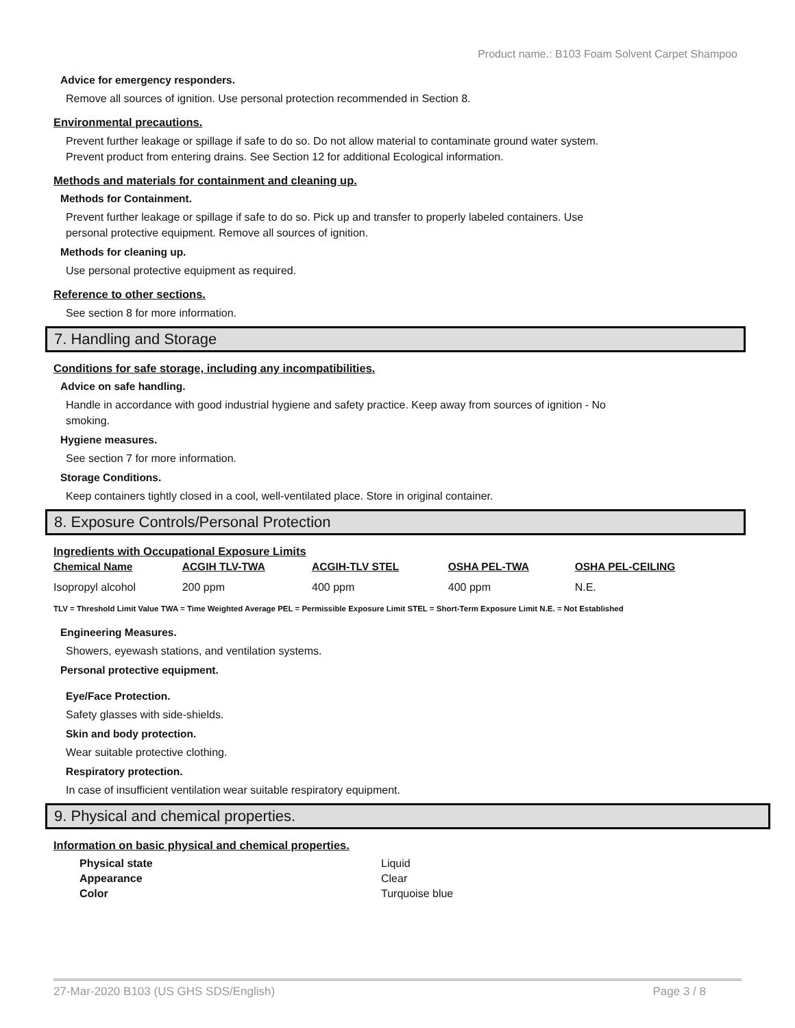Product name.: B103 Foam Solvent Carpet Shampoo
Advice for emergency responders.
Remove all sources of ignition. Use personal protection recommended in Section 8.
Environmental precautions.
Prevent further leakage or spillage if safe to do so. Do not allow material to contaminate ground water system.
Prevent product from entering drains. See Section 12 for additional Ecological information.
Methods and materials for containment and cleaning up.
Methods for Containment.
Prevent further leakage or spillage if safe to do so. Pick up and transfer to properly labeled containers. Use
personal protective equipment. Remove all sources of ignition.
Methods for cleaning up.
Use personal protective equipment as required.
Reference to other sections.
See section 8 for more information.
7. Handling and Storage
Conditions for safe storage, including any incompatibilities.
Advice on safe handling.
Handle in accordance with good industrial hygiene and safety practice. Keep away from sources of ignition - No
smoking.
Hygiene measures.
See section 7 for more information.
Storage Conditions.
Keep containers tightly closed in a cool, well-ventilated place. Store in original container.
8. Exposure Controls/Personal Protection
Ingredients with Occupational Exposure Limits
| Chemical Name | ACGIH TLV-TWA | ACGIH-TLV STEL | OSHA PEL-TWA | OSHA PEL-CEILING |
| --- | --- | --- | --- | --- |
| Isopropyl alcohol | 200 ppm | 400 ppm | 400 ppm | N.E. |
TLV = Threshold Limit Value TWA = Time Weighted Average PEL = Permissible Exposure Limit STEL = Short-Term Exposure Limit N.E. = Not Established
Engineering Measures.
Showers, eyewash stations, and ventilation systems.
Personal protective equipment.
Eye/Face Protection.
Safety glasses with side-shields.
Skin and body protection.
Wear suitable protective clothing.
Respiratory protection.
In case of insufficient ventilation wear suitable respiratory equipment.
9. Physical and chemical properties.
Information on basic physical and chemical properties.
| Physical state | Liquid |
| Appearance | Clear |
| Color | Turquoise blue |
27-Mar-2020 B103 (US GHS SDS/English) Page 3 / 8